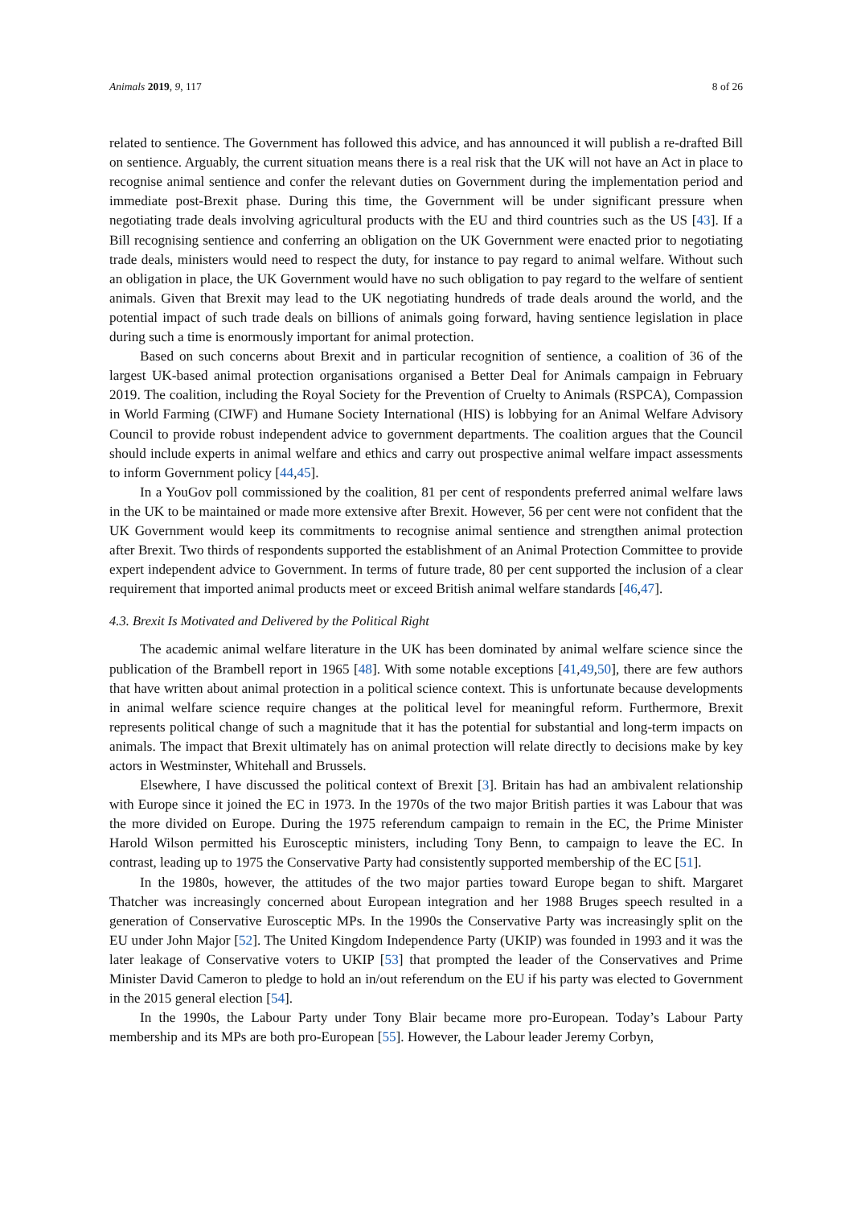Animals 2019, 9, 117 8 of 26
related to sentience. The Government has followed this advice, and has announced it will publish a re-drafted Bill on sentience. Arguably, the current situation means there is a real risk that the UK will not have an Act in place to recognise animal sentience and confer the relevant duties on Government during the implementation period and immediate post-Brexit phase. During this time, the Government will be under significant pressure when negotiating trade deals involving agricultural products with the EU and third countries such as the US [43]. If a Bill recognising sentience and conferring an obligation on the UK Government were enacted prior to negotiating trade deals, ministers would need to respect the duty, for instance to pay regard to animal welfare. Without such an obligation in place, the UK Government would have no such obligation to pay regard to the welfare of sentient animals. Given that Brexit may lead to the UK negotiating hundreds of trade deals around the world, and the potential impact of such trade deals on billions of animals going forward, having sentience legislation in place during such a time is enormously important for animal protection.
Based on such concerns about Brexit and in particular recognition of sentience, a coalition of 36 of the largest UK-based animal protection organisations organised a Better Deal for Animals campaign in February 2019. The coalition, including the Royal Society for the Prevention of Cruelty to Animals (RSPCA), Compassion in World Farming (CIWF) and Humane Society International (HIS) is lobbying for an Animal Welfare Advisory Council to provide robust independent advice to government departments. The coalition argues that the Council should include experts in animal welfare and ethics and carry out prospective animal welfare impact assessments to inform Government policy [44,45].
In a YouGov poll commissioned by the coalition, 81 per cent of respondents preferred animal welfare laws in the UK to be maintained or made more extensive after Brexit. However, 56 per cent were not confident that the UK Government would keep its commitments to recognise animal sentience and strengthen animal protection after Brexit. Two thirds of respondents supported the establishment of an Animal Protection Committee to provide expert independent advice to Government. In terms of future trade, 80 per cent supported the inclusion of a clear requirement that imported animal products meet or exceed British animal welfare standards [46,47].
4.3. Brexit Is Motivated and Delivered by the Political Right
The academic animal welfare literature in the UK has been dominated by animal welfare science since the publication of the Brambell report in 1965 [48]. With some notable exceptions [41,49,50], there are few authors that have written about animal protection in a political science context. This is unfortunate because developments in animal welfare science require changes at the political level for meaningful reform. Furthermore, Brexit represents political change of such a magnitude that it has the potential for substantial and long-term impacts on animals. The impact that Brexit ultimately has on animal protection will relate directly to decisions make by key actors in Westminster, Whitehall and Brussels.
Elsewhere, I have discussed the political context of Brexit [3]. Britain has had an ambivalent relationship with Europe since it joined the EC in 1973. In the 1970s of the two major British parties it was Labour that was the more divided on Europe. During the 1975 referendum campaign to remain in the EC, the Prime Minister Harold Wilson permitted his Eurosceptic ministers, including Tony Benn, to campaign to leave the EC. In contrast, leading up to 1975 the Conservative Party had consistently supported membership of the EC [51].
In the 1980s, however, the attitudes of the two major parties toward Europe began to shift. Margaret Thatcher was increasingly concerned about European integration and her 1988 Bruges speech resulted in a generation of Conservative Eurosceptic MPs. In the 1990s the Conservative Party was increasingly split on the EU under John Major [52]. The United Kingdom Independence Party (UKIP) was founded in 1993 and it was the later leakage of Conservative voters to UKIP [53] that prompted the leader of the Conservatives and Prime Minister David Cameron to pledge to hold an in/out referendum on the EU if his party was elected to Government in the 2015 general election [54].
In the 1990s, the Labour Party under Tony Blair became more pro-European. Today’s Labour Party membership and its MPs are both pro-European [55]. However, the Labour leader Jeremy Corbyn,